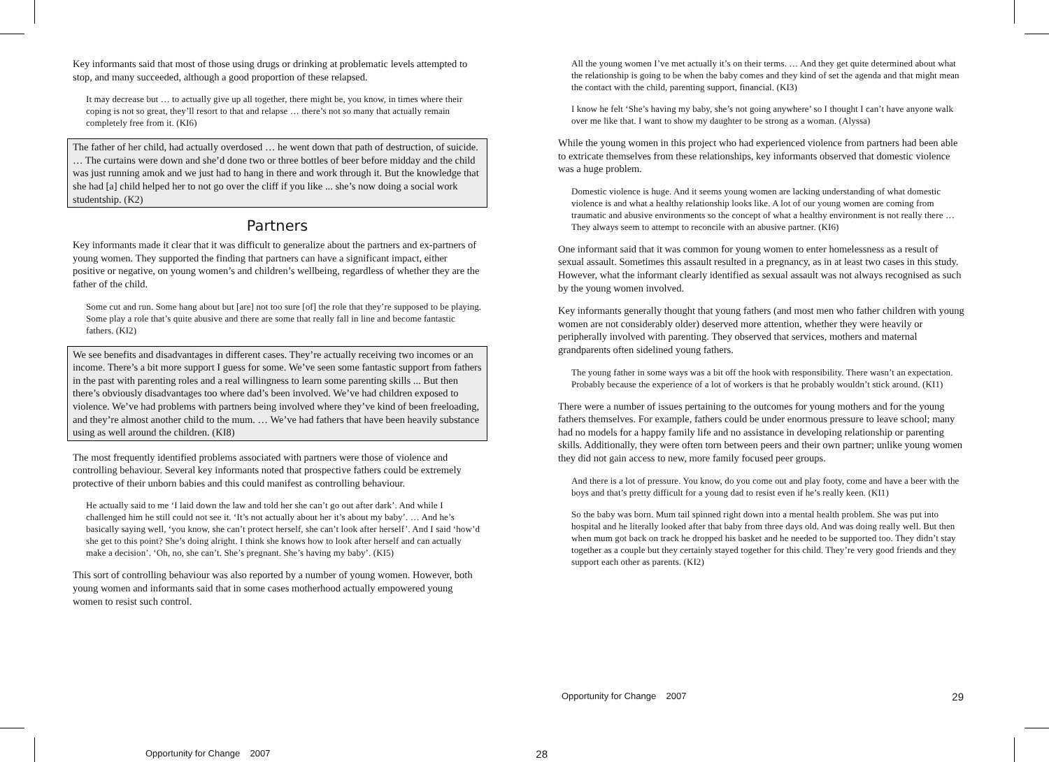Key informants said that most of those using drugs or drinking at problematic levels attempted to stop, and many succeeded, although a good proportion of these relapsed.
It may decrease but … to actually give up all together, there might be, you know, in times where their coping is not so great, they’ll resort to that and relapse … there’s not so many that actually remain completely free from it. (KI6)
The father of her child, had actually overdosed … he went down that path of destruction, of suicide. … The curtains were down and she’d done two or three bottles of beer before midday and the child was just running amok and we just had to hang in there and work through it. But the knowledge that she had [a] child helped her to not go over the cliff if you like ... she’s now doing a social work studentship. (K2)
Partners
Key informants made it clear that it was difficult to generalize about the partners and ex-partners of young women. They supported the finding that partners can have a significant impact, either positive or negative, on young women’s and children’s wellbeing, regardless of whether they are the father of the child.
Some cut and run. Some hang about but [are] not too sure [of] the role that they’re supposed to be playing. Some play a role that’s quite abusive and there are some that really fall in line and become fantastic fathers. (KI2)
We see benefits and disadvantages in different cases. They’re actually receiving two incomes or an income. There’s a bit more support I guess for some. We’ve seen some fantastic support from fathers in the past with parenting roles and a real willingness to learn some parenting skills ... But then there’s obviously disadvantages too where dad’s been involved. We’ve had children exposed to violence. We’ve had problems with partners being involved where they’ve kind of been freeloading, and they’re almost another child to the mum. … We’ve had fathers that have been heavily substance using as well around the children. (KI8)
The most frequently identified problems associated with partners were those of violence and controlling behaviour. Several key informants noted that prospective fathers could be extremely protective of their unborn babies and this could manifest as controlling behaviour.
He actually said to me ‘I laid down the law and told her she can’t go out after dark’. And while I challenged him he still could not see it. ‘It’s not actually about her it’s about my baby’. … And he’s basically saying well, ‘you know, she can’t protect herself, she can’t look after herself’. And I said ‘how’d she get to this point? She’s doing alright. I think she knows how to look after herself and can actually make a decision’. ‘Oh, no, she can’t. She’s pregnant. She’s having my baby’. (KI5)
This sort of controlling behaviour was also reported by a number of young women. However, both young women and informants said that in some cases motherhood actually empowered young women to resist such control.
Opportunity for Change 2007 28
All the young women I’ve met actually it’s on their terms. … And they get quite determined about what the relationship is going to be when the baby comes and they kind of set the agenda and that might mean the contact with the child, parenting support, financial. (KI3)
I know he felt ‘She’s having my baby, she’s not going anywhere’ so I thought I can’t have anyone walk over me like that. I want to show my daughter to be strong as a woman. (Alyssa)
While the young women in this project who had experienced violence from partners had been able to extricate themselves from these relationships, key informants observed that domestic violence was a huge problem.
Domestic violence is huge. And it seems young women are lacking understanding of what domestic violence is and what a healthy relationship looks like. A lot of our young women are coming from traumatic and abusive environments so the concept of what a healthy environment is not really there … They always seem to attempt to reconcile with an abusive partner. (KI6)
One informant said that it was common for young women to enter homelessness as a result of sexual assault. Sometimes this assault resulted in a pregnancy, as in at least two cases in this study. However, what the informant clearly identified as sexual assault was not always recognised as such by the young women involved.
Key informants generally thought that young fathers (and most men who father children with young women are not considerably older) deserved more attention, whether they were heavily or peripherally involved with parenting. They observed that services, mothers and maternal grandparents often sidelined young fathers.
The young father in some ways was a bit off the hook with responsibility. There wasn’t an expectation. Probably because the experience of a lot of workers is that he probably wouldn’t stick around. (KI1)
There were a number of issues pertaining to the outcomes for young mothers and for the young fathers themselves. For example, fathers could be under enormous pressure to leave school; many had no models for a happy family life and no assistance in developing relationship or parenting skills. Additionally, they were often torn between peers and their own partner; unlike young women they did not gain access to new, more family focused peer groups.
And there is a lot of pressure. You know, do you come out and play footy, come and have a beer with the boys and that’s pretty difficult for a young dad to resist even if he’s really keen. (KI1)
So the baby was born. Mum tail spinned right down into a mental health problem. She was put into hospital and he literally looked after that baby from three days old. And was doing really well. But then when mum got back on track he dropped his basket and he needed to be supported too. They didn’t stay together as a couple but they certainly stayed together for this child. They’re very good friends and they support each other as parents. (KI2)
Opportunity for Change 2007 29